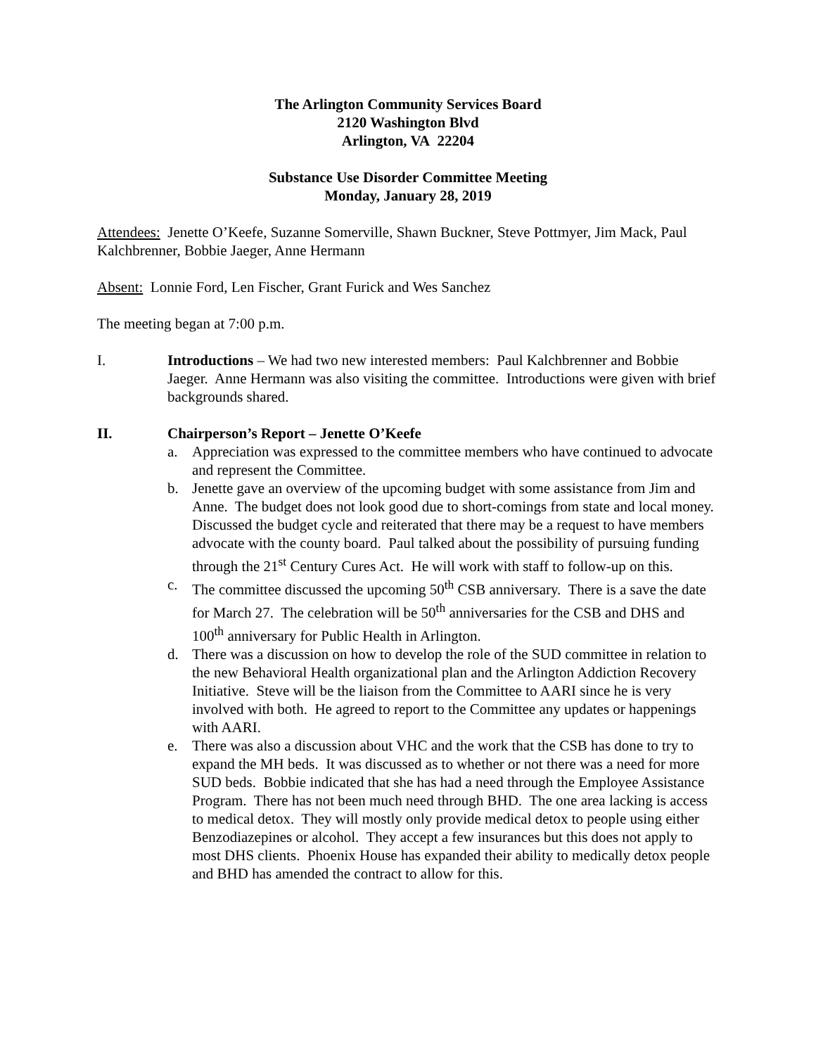The Arlington Community Services Board
2120 Washington Blvd
Arlington, VA 22204
Substance Use Disorder Committee Meeting
Monday, January 28, 2019
Attendees: Jenette O’Keefe, Suzanne Somerville, Shawn Buckner, Steve Pottmyer, Jim Mack, Paul Kalchbrenner, Bobbie Jaeger, Anne Hermann
Absent: Lonnie Ford, Len Fischer, Grant Furick and Wes Sanchez
The meeting began at 7:00 p.m.
I. Introductions – We had two new interested members: Paul Kalchbrenner and Bobbie Jaeger. Anne Hermann was also visiting the committee. Introductions were given with brief backgrounds shared.
II. Chairperson’s Report – Jenette O’Keefe
a. Appreciation was expressed to the committee members who have continued to advocate and represent the Committee.
b. Jenette gave an overview of the upcoming budget with some assistance from Jim and Anne. The budget does not look good due to short-comings from state and local money. Discussed the budget cycle and reiterated that there may be a request to have members advocate with the county board. Paul talked about the possibility of pursuing funding through the 21<sup>st</sup> Century Cures Act. He will work with staff to follow-up on this.
c. The committee discussed the upcoming 50<sup>th</sup> CSB anniversary. There is a save the date for March 27. The celebration will be 50<sup>th</sup> anniversaries for the CSB and DHS and 100<sup>th</sup> anniversary for Public Health in Arlington.
d. There was a discussion on how to develop the role of the SUD committee in relation to the new Behavioral Health organizational plan and the Arlington Addiction Recovery Initiative. Steve will be the liaison from the Committee to AARI since he is very involved with both. He agreed to report to the Committee any updates or happenings with AARI.
e. There was also a discussion about VHC and the work that the CSB has done to try to expand the MH beds. It was discussed as to whether or not there was a need for more SUD beds. Bobbie indicated that she has had a need through the Employee Assistance Program. There has not been much need through BHD. The one area lacking is access to medical detox. They will mostly only provide medical detox to people using either Benzodiazepines or alcohol. They accept a few insurances but this does not apply to most DHS clients. Phoenix House has expanded their ability to medically detox people and BHD has amended the contract to allow for this.